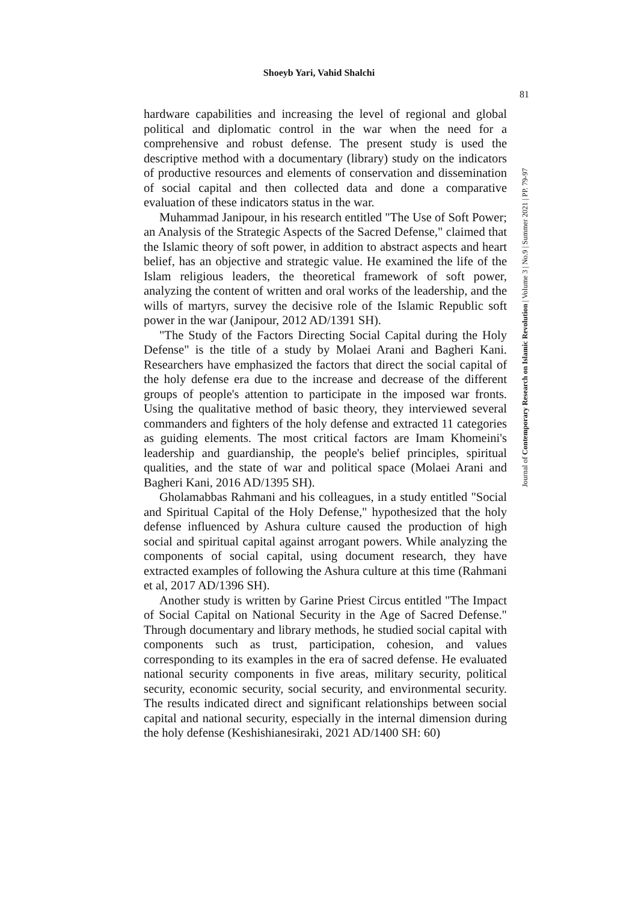Shoeyb Yari, Vahid Shalchi
81
hardware capabilities and increasing the level of regional and global political and diplomatic control in the war when the need for a comprehensive and robust defense. The present study is used the descriptive method with a documentary (library) study on the indicators of productive resources and elements of conservation and dissemination of social capital and then collected data and done a comparative evaluation of these indicators status in the war.
Muhammad Janipour, in his research entitled "The Use of Soft Power; an Analysis of the Strategic Aspects of the Sacred Defense," claimed that the Islamic theory of soft power, in addition to abstract aspects and heart belief, has an objective and strategic value. He examined the life of the Islam religious leaders, the theoretical framework of soft power, analyzing the content of written and oral works of the leadership, and the wills of martyrs, survey the decisive role of the Islamic Republic soft power in the war (Janipour, 2012 AD/1391 SH).
"The Study of the Factors Directing Social Capital during the Holy Defense" is the title of a study by Molaei Arani and Bagheri Kani. Researchers have emphasized the factors that direct the social capital of the holy defense era due to the increase and decrease of the different groups of people's attention to participate in the imposed war fronts. Using the qualitative method of basic theory, they interviewed several commanders and fighters of the holy defense and extracted 11 categories as guiding elements. The most critical factors are Imam Khomeini's leadership and guardianship, the people's belief principles, spiritual qualities, and the state of war and political space (Molaei Arani and Bagheri Kani, 2016 AD/1395 SH).
Gholamabbas Rahmani and his colleagues, in a study entitled "Social and Spiritual Capital of the Holy Defense," hypothesized that the holy defense influenced by Ashura culture caused the production of high social and spiritual capital against arrogant powers. While analyzing the components of social capital, using document research, they have extracted examples of following the Ashura culture at this time (Rahmani et al, 2017 AD/1396 SH).
Another study is written by Garine Priest Circus entitled "The Impact of Social Capital on National Security in the Age of Sacred Defense." Through documentary and library methods, he studied social capital with components such as trust, participation, cohesion, and values corresponding to its examples in the era of sacred defense. He evaluated national security components in five areas, military security, political security, economic security, social security, and environmental security. The results indicated direct and significant relationships between social capital and national security, especially in the internal dimension during the holy defense (Keshishianesiraki, 2021 AD/1400 SH: 60)
Journal of Contemporary Research on Islamic Revolution | Volume 3 | No.9 | Summer 2021 | PP. 79-97